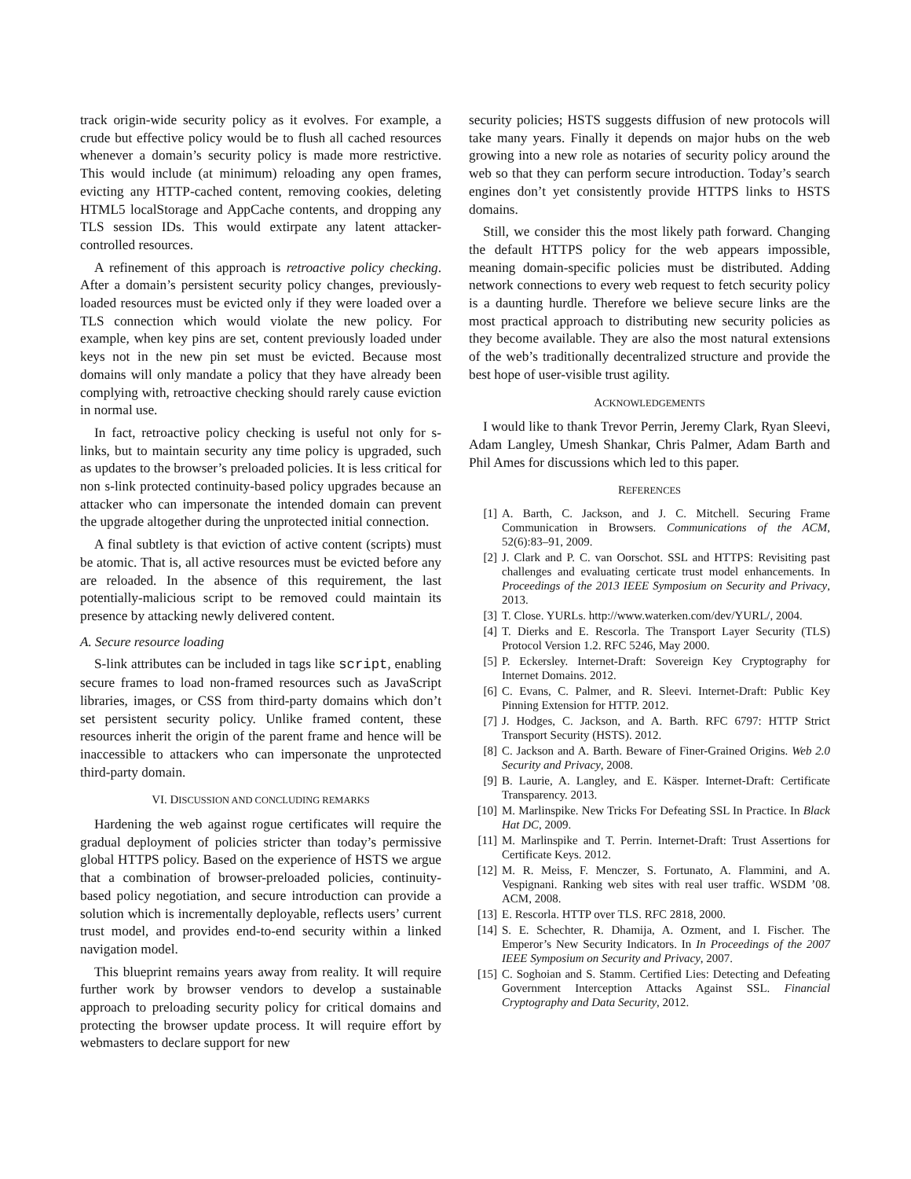track origin-wide security policy as it evolves. For example, a crude but effective policy would be to flush all cached resources whenever a domain’s security policy is made more restrictive. This would include (at minimum) reloading any open frames, evicting any HTTP-cached content, removing cookies, deleting HTML5 localStorage and AppCache contents, and dropping any TLS session IDs. This would extirpate any latent attacker-controlled resources.
A refinement of this approach is retroactive policy checking. After a domain’s persistent security policy changes, previously-loaded resources must be evicted only if they were loaded over a TLS connection which would violate the new policy. For example, when key pins are set, content previously loaded under keys not in the new pin set must be evicted. Because most domains will only mandate a policy that they have already been complying with, retroactive checking should rarely cause eviction in normal use.
In fact, retroactive policy checking is useful not only for s-links, but to maintain security any time policy is upgraded, such as updates to the browser’s preloaded policies. It is less critical for non s-link protected continuity-based policy upgrades because an attacker who can impersonate the intended domain can prevent the upgrade altogether during the unprotected initial connection.
A final subtlety is that eviction of active content (scripts) must be atomic. That is, all active resources must be evicted before any are reloaded. In the absence of this requirement, the last potentially-malicious script to be removed could maintain its presence by attacking newly delivered content.
A. Secure resource loading
S-link attributes can be included in tags like script, enabling secure frames to load non-framed resources such as JavaScript libraries, images, or CSS from third-party domains which don’t set persistent security policy. Unlike framed content, these resources inherit the origin of the parent frame and hence will be inaccessible to attackers who can impersonate the unprotected third-party domain.
VI. DISCUSSION AND CONCLUDING REMARKS
Hardening the web against rogue certificates will require the gradual deployment of policies stricter than today’s permissive global HTTPS policy. Based on the experience of HSTS we argue that a combination of browser-preloaded policies, continuity-based policy negotiation, and secure introduction can provide a solution which is incrementally deployable, reflects users’ current trust model, and provides end-to-end security within a linked navigation model.
This blueprint remains years away from reality. It will require further work by browser vendors to develop a sustainable approach to preloading security policy for critical domains and protecting the browser update process. It will require effort by webmasters to declare support for new
security policies; HSTS suggests diffusion of new protocols will take many years. Finally it depends on major hubs on the web growing into a new role as notaries of security policy around the web so that they can perform secure introduction. Today’s search engines don’t yet consistently provide HTTPS links to HSTS domains.
Still, we consider this the most likely path forward. Changing the default HTTPS policy for the web appears impossible, meaning domain-specific policies must be distributed. Adding network connections to every web request to fetch security policy is a daunting hurdle. Therefore we believe secure links are the most practical approach to distributing new security policies as they become available. They are also the most natural extensions of the web’s traditionally decentralized structure and provide the best hope of user-visible trust agility.
ACKNOWLEDGEMENTS
I would like to thank Trevor Perrin, Jeremy Clark, Ryan Sleevi, Adam Langley, Umesh Shankar, Chris Palmer, Adam Barth and Phil Ames for discussions which led to this paper.
REFERENCES
[1] A. Barth, C. Jackson, and J. C. Mitchell. Securing Frame Communication in Browsers. Communications of the ACM, 52(6):83–91, 2009.
[2] J. Clark and P. C. van Oorschot. SSL and HTTPS: Revisiting past challenges and evaluating certicate trust model enhancements. In Proceedings of the 2013 IEEE Symposium on Security and Privacy, 2013.
[3] T. Close. YURLs. http://www.waterken.com/dev/YURL/, 2004.
[4] T. Dierks and E. Rescorla. The Transport Layer Security (TLS) Protocol Version 1.2. RFC 5246, May 2000.
[5] P. Eckersley. Internet-Draft: Sovereign Key Cryptography for Internet Domains. 2012.
[6] C. Evans, C. Palmer, and R. Sleevi. Internet-Draft: Public Key Pinning Extension for HTTP. 2012.
[7] J. Hodges, C. Jackson, and A. Barth. RFC 6797: HTTP Strict Transport Security (HSTS). 2012.
[8] C. Jackson and A. Barth. Beware of Finer-Grained Origins. Web 2.0 Security and Privacy, 2008.
[9] B. Laurie, A. Langley, and E. Käsper. Internet-Draft: Certificate Transparency. 2013.
[10] M. Marlinspike. New Tricks For Defeating SSL In Practice. In Black Hat DC, 2009.
[11] M. Marlinspike and T. Perrin. Internet-Draft: Trust Assertions for Certificate Keys. 2012.
[12] M. R. Meiss, F. Menczer, S. Fortunato, A. Flammini, and A. Vespignani. Ranking web sites with real user traffic. WSDM ’08. ACM, 2008.
[13] E. Rescorla. HTTP over TLS. RFC 2818, 2000.
[14] S. E. Schechter, R. Dhamija, A. Ozment, and I. Fischer. The Emperor’s New Security Indicators. In In Proceedings of the 2007 IEEE Symposium on Security and Privacy, 2007.
[15] C. Soghoian and S. Stamm. Certified Lies: Detecting and Defeating Government Interception Attacks Against SSL. Financial Cryptography and Data Security, 2012.